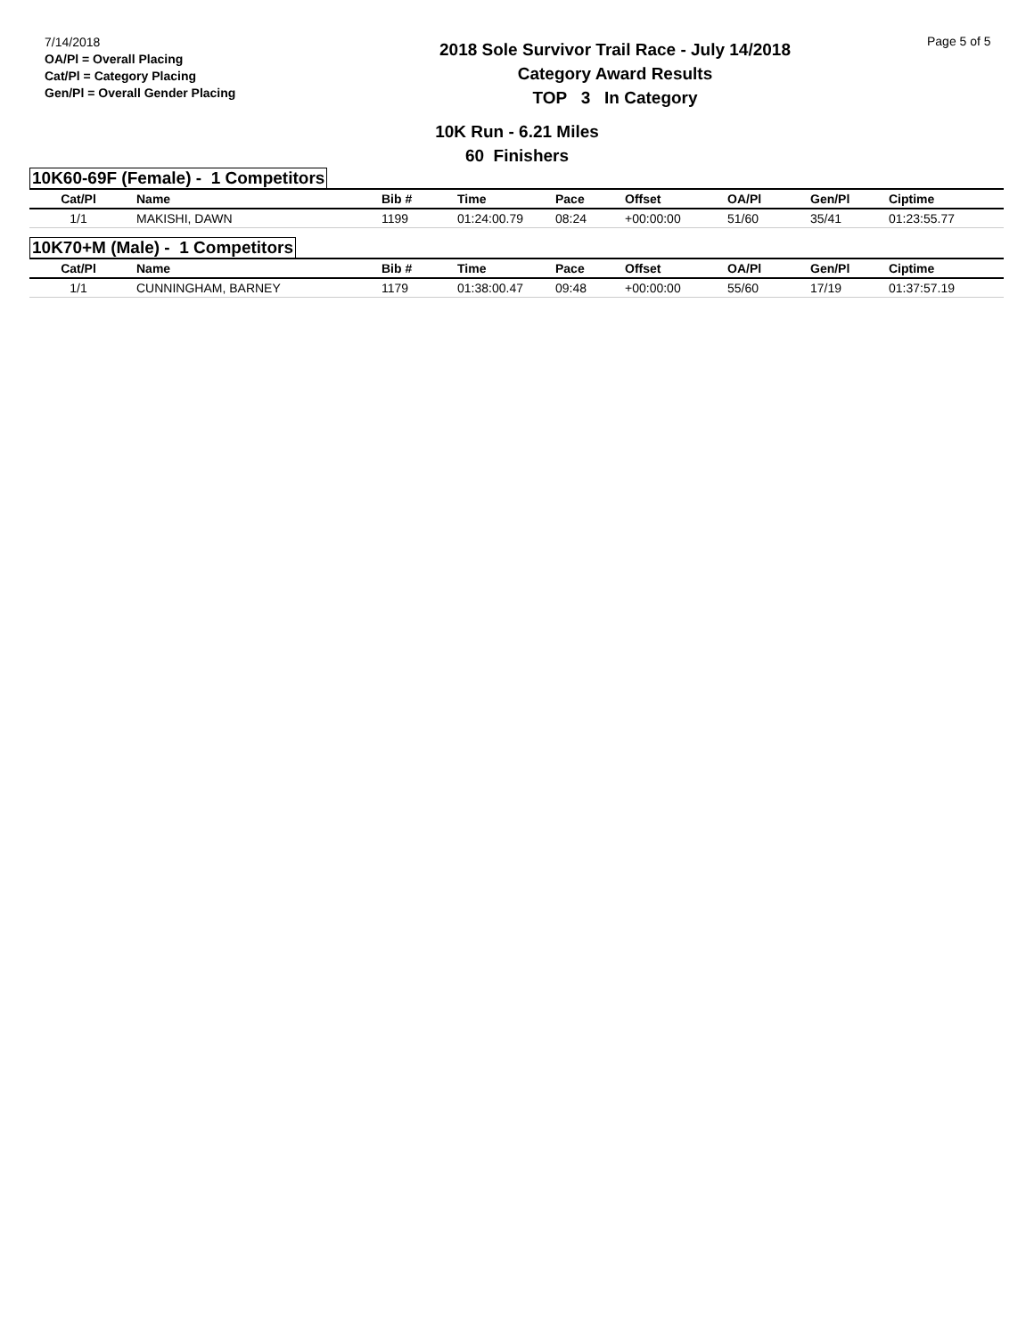7/14/2018
OA/Pl = Overall Placing
Cat/Pl = Category Placing
Gen/Pl = Overall Gender Placing
2018 Sole Survivor Trail Race - July 14/2018
Category Award Results
TOP 3 In Category
Page 5 of 5
10K Run - 6.21 Miles
60 Finishers
10K60-69F (Female) - 1 Competitors
| Cat/Pl | Name | Bib # | Time | Pace | Offset | OA/Pl | Gen/Pl | Ciptime |
| --- | --- | --- | --- | --- | --- | --- | --- | --- |
| 1/1 | MAKISHI, DAWN | 1199 | 01:24:00.79 | 08:24 | +00:00:00 | 51/60 | 35/41 | 01:23:55.77 |
10K70+M (Male) - 1 Competitors
| Cat/Pl | Name | Bib # | Time | Pace | Offset | OA/Pl | Gen/Pl | Ciptime |
| --- | --- | --- | --- | --- | --- | --- | --- | --- |
| 1/1 | CUNNINGHAM, BARNEY | 1179 | 01:38:00.47 | 09:48 | +00:00:00 | 55/60 | 17/19 | 01:37:57.19 |